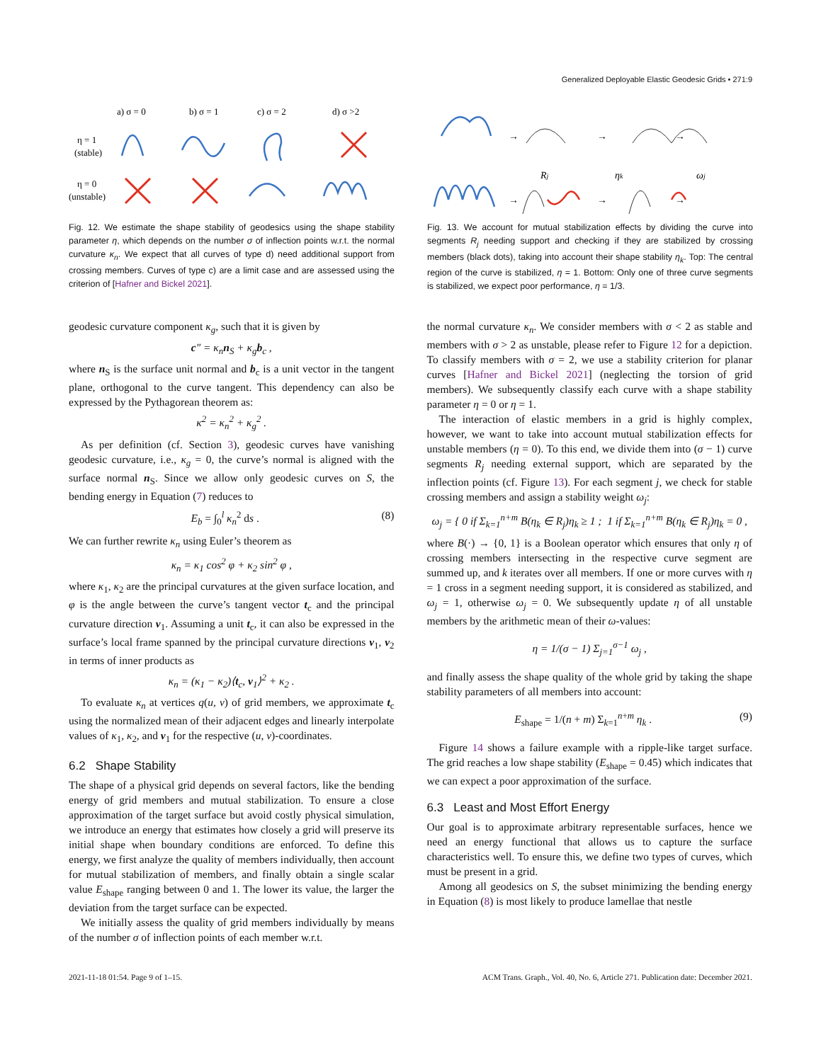Generalized Deployable Elastic Geodesic Grids • 271:9
a) σ = 0
b) σ = 1
c) σ = 2
d) σ >2
η = 1
(stable)
η = 0
(unstable)
Fig. 12. We estimate the shape stability of geodesics using the shape stability parameter η, which depends on the number σ of inflection points w.r.t. the normal curvature κ<sub>n</sub>. We expect that all curves of type d) need additional support from crossing members. Curves of type c) are a limit case and are assessed using the criterion of [Hafner and Bickel 2021].
Rj
ηk
ωj
→
→
→
→
→
→
Fig. 13. We account for mutual stabilization effects by dividing the curve into segments R<sub>j</sub> needing support and checking if they are stabilized by crossing members (black dots), taking into account their shape stability η<sub>k</sub>. Top: The central region of the curve is stabilized, η = 1. Bottom: Only one of three curve segments is stabilized, we expect poor performance, η = 1/3.
geodesic curvature component κ<sub>g</sub>, such that it is given by
c″ = κ<sub>n</sub>n<sub>S</sub> + κ<sub>g</sub>b<sub>c</sub> ,
where n<sub>S</sub> is the surface unit normal and b<sub>c</sub> is a unit vector in the tangent plane, orthogonal to the curve tangent. This dependency can also be expressed by the Pythagorean theorem as:
κ<sup>2</sup> = κ<sub>n</sub><sup>2</sup> + κ<sub>g</sub><sup>2</sup> .
As per definition (cf. Section 3), geodesic curves have vanishing geodesic curvature, i.e., κ<sub>g</sub> = 0, the curve’s normal is aligned with the surface normal n<sub>S</sub>. Since we allow only geodesic curves on S, the bending energy in Equation (7) reduces to
E<sub>b</sub> = ∫<sub>0</sub><sup>l</sup> κ<sub>n</sub><sup>2</sup> ds . (8)
We can further rewrite κ<sub>n</sub> using Euler’s theorem as
κ<sub>n</sub> = κ<sub>1</sub> cos<sup>2</sup> φ + κ<sub>2</sub> sin<sup>2</sup> φ ,
where κ<sub>1</sub>, κ<sub>2</sub> are the principal curvatures at the given surface location, and φ is the angle between the curve’s tangent vector t<sub>c</sub> and the principal curvature direction v<sub>1</sub>. Assuming a unit t<sub>c</sub>, it can also be expressed in the surface’s local frame spanned by the principal curvature directions v<sub>1</sub>, v<sub>2</sub> in terms of inner products as
κ<sub>n</sub> = (κ<sub>1</sub> − κ<sub>2</sub>)⟨t<sub>c</sub>, v<sub>1</sub>⟩<sup>2</sup> + κ<sub>2</sub> .
To evaluate κ<sub>n</sub> at vertices q(u, v) of grid members, we approximate t<sub>c</sub> using the normalized mean of their adjacent edges and linearly interpolate values of κ<sub>1</sub>, κ<sub>2</sub>, and v<sub>1</sub> for the respective (u, v)-coordinates.
6.2 Shape Stability
The shape of a physical grid depends on several factors, like the bending energy of grid members and mutual stabilization. To ensure a close approximation of the target surface but avoid costly physical simulation, we introduce an energy that estimates how closely a grid will preserve its initial shape when boundary conditions are enforced. To define this energy, we first analyze the quality of members individually, then account for mutual stabilization of members, and finally obtain a single scalar value E<sub>shape</sub> ranging between 0 and 1. The lower its value, the larger the deviation from the target surface can be expected.
We initially assess the quality of grid members individually by means of the number σ of inflection points of each member w.r.t.
the normal curvature κ<sub>n</sub>. We consider members with σ < 2 as stable and members with σ > 2 as unstable, please refer to Figure 12 for a depiction. To classify members with σ = 2, we use a stability criterion for planar curves [Hafner and Bickel 2021] (neglecting the torsion of grid members). We subsequently classify each curve with a shape stability parameter η = 0 or η = 1.
The interaction of elastic members in a grid is highly complex, however, we want to take into account mutual stabilization effects for unstable members (η = 0). To this end, we divide them into (σ − 1) curve segments R<sub>j</sub> needing external support, which are separated by the inflection points (cf. Figure 13). For each segment j, we check for stable crossing members and assign a stability weight ω<sub>j</sub>:
ω<sub>j</sub> = { 0 if Σ<sub>k=1</sub><sup>n+m</sup> B(η<sub>k</sub> ∈ R<sub>j</sub>)η<sub>k</sub> ≥ 1 ; 1 if Σ<sub>k=1</sub><sup>n+m</sup> B(η<sub>k</sub> ∈ R<sub>j</sub>)η<sub>k</sub> = 0 ,
where B(·) → {0, 1} is a Boolean operator which ensures that only η of crossing members intersecting in the respective curve segment are summed up, and k iterates over all members. If one or more curves with η = 1 cross in a segment needing support, it is considered as stabilized, and ω<sub>j</sub> = 1, otherwise ω<sub>j</sub> = 0. We subsequently update η of all unstable members by the arithmetic mean of their ω-values:
η = 1/(σ − 1) Σ<sub>j=1</sub><sup>σ−1</sup> ω<sub>j</sub> ,
and finally assess the shape quality of the whole grid by taking the shape stability parameters of all members into account:
E<sub>shape</sub> = 1/(n + m) Σ<sub>k=1</sub><sup>n+m</sup> η<sub>k</sub> . (9)
Figure 14 shows a failure example with a ripple-like target surface. The grid reaches a low shape stability (E<sub>shape</sub> = 0.45) which indicates that we can expect a poor approximation of the surface.
6.3 Least and Most Effort Energy
Our goal is to approximate arbitrary representable surfaces, hence we need an energy functional that allows us to capture the surface characteristics well. To ensure this, we define two types of curves, which must be present in a grid.
Among all geodesics on S, the subset minimizing the bending energy in Equation (8) is most likely to produce lamellae that nestle
2021-11-18 01:54. Page 9 of 1–15. ACM Trans. Graph., Vol. 40, No. 6, Article 271. Publication date: December 2021.